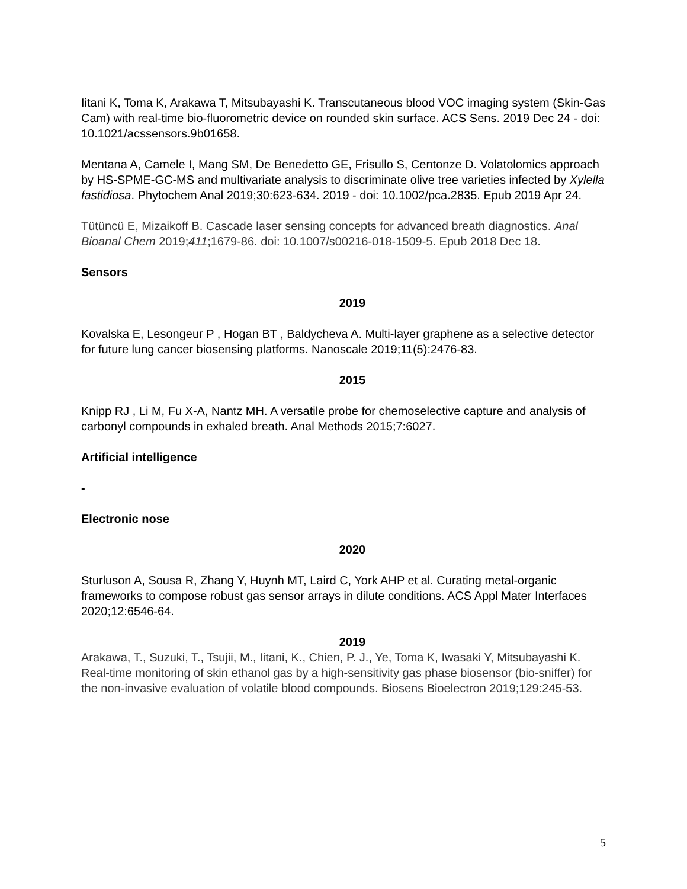Iitani K, Toma K, Arakawa T, Mitsubayashi K. Transcutaneous blood VOC imaging system (Skin-Gas Cam) with real-time bio-fluorometric device on rounded skin surface. ACS Sens. 2019 Dec 24 - doi: 10.1021/acssensors.9b01658.
Mentana A, Camele I, Mang SM, De Benedetto GE, Frisullo S, Centonze D. Volatolomics approach by HS-SPME-GC-MS and multivariate analysis to discriminate olive tree varieties infected by Xylella fastidiosa. Phytochem Anal 2019;30:623-634. 2019 - doi: 10.1002/pca.2835. Epub 2019 Apr 24.
Tütüncü E, Mizaikoff B. Cascade laser sensing concepts for advanced breath diagnostics. Anal Bioanal Chem 2019;411;1679-86. doi: 10.1007/s00216-018-1509-5. Epub 2018 Dec 18.
Sensors
2019
Kovalska E, Lesongeur P , Hogan BT , Baldycheva A. Multi-layer graphene as a selective detector for future lung cancer biosensing platforms. Nanoscale 2019;11(5):2476-83.
2015
Knipp RJ , Li M, Fu X-A, Nantz MH. A versatile probe for chemoselective capture and analysis of carbonyl compounds in exhaled breath. Anal Methods 2015;7:6027.
Artificial intelligence
-
Electronic nose
2020
Sturluson A, Sousa R, Zhang Y, Huynh MT, Laird C, York AHP et al. Curating metal-organic frameworks to compose robust gas sensor arrays in dilute conditions. ACS Appl Mater Interfaces 2020;12:6546-64.
2019
Arakawa, T., Suzuki, T., Tsujii, M., Iitani, K., Chien, P. J., Ye, Toma K, Iwasaki Y, Mitsubayashi K. Real-time monitoring of skin ethanol gas by a high-sensitivity gas phase biosensor (bio-sniffer) for the non-invasive evaluation of volatile blood compounds. Biosens Bioelectron 2019;129:245-53.
5